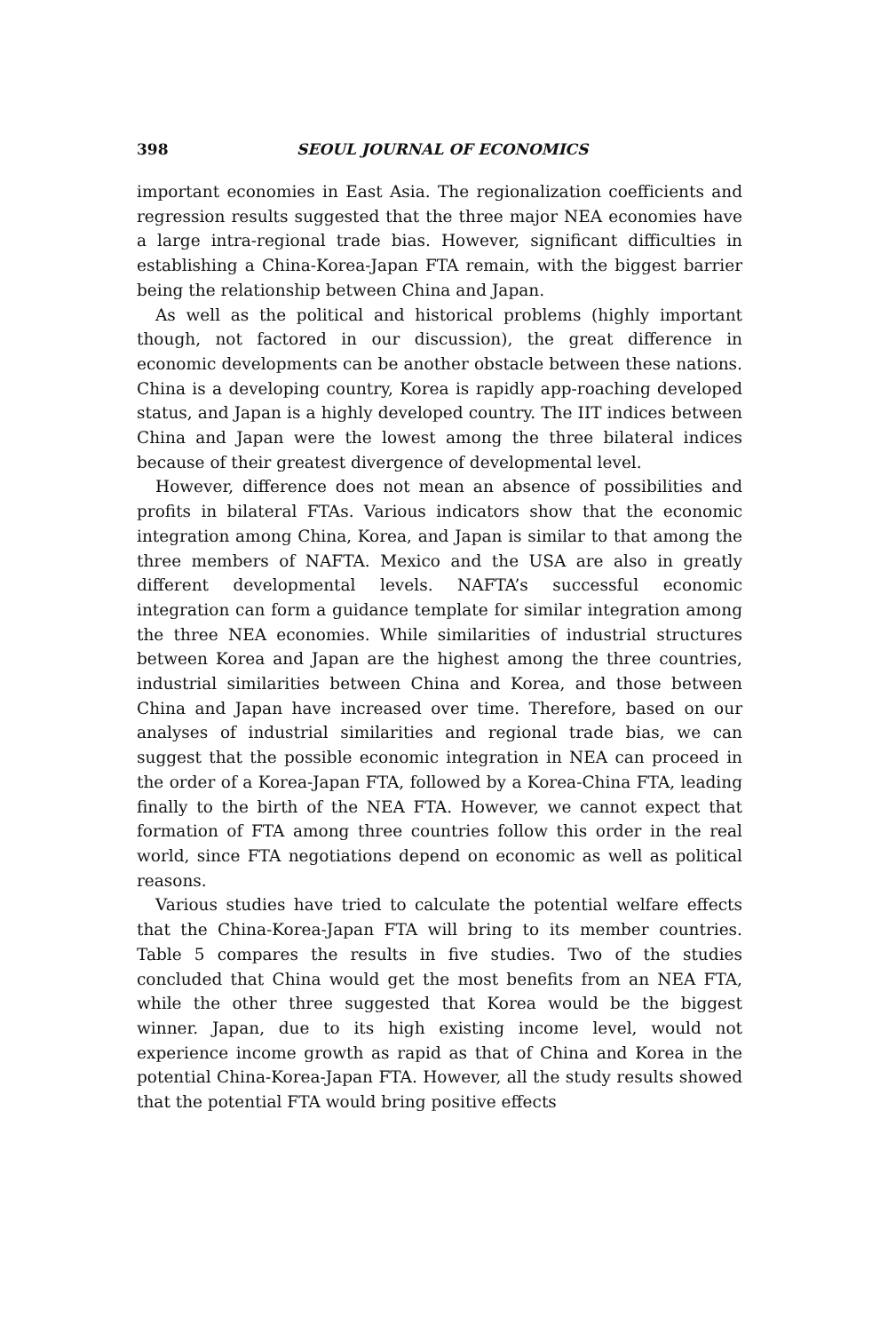398 SEOUL JOURNAL OF ECONOMICS
important economies in East Asia. The regionalization coefficients and regression results suggested that the three major NEA economies have a large intra-regional trade bias. However, significant difficulties in establishing a China-Korea-Japan FTA remain, with the biggest barrier being the relationship between China and Japan.
As well as the political and historical problems (highly important though, not factored in our discussion), the great difference in economic developments can be another obstacle between these nations. China is a developing country, Korea is rapidly app-roaching developed status, and Japan is a highly developed country. The IIT indices between China and Japan were the lowest among the three bilateral indices because of their greatest divergence of developmental level.
However, difference does not mean an absence of possibilities and profits in bilateral FTAs. Various indicators show that the economic integration among China, Korea, and Japan is similar to that among the three members of NAFTA. Mexico and the USA are also in greatly different developmental levels. NAFTA’s successful economic integration can form a guidance template for similar integration among the three NEA economies. While similarities of industrial structures between Korea and Japan are the highest among the three countries, industrial similarities between China and Korea, and those between China and Japan have increased over time. Therefore, based on our analyses of industrial similarities and regional trade bias, we can suggest that the possible economic integration in NEA can proceed in the order of a Korea-Japan FTA, followed by a Korea-China FTA, leading finally to the birth of the NEA FTA. However, we cannot expect that formation of FTA among three countries follow this order in the real world, since FTA negotiations depend on economic as well as political reasons.
Various studies have tried to calculate the potential welfare effects that the China-Korea-Japan FTA will bring to its member countries. Table 5 compares the results in five studies. Two of the studies concluded that China would get the most benefits from an NEA FTA, while the other three suggested that Korea would be the biggest winner. Japan, due to its high existing income level, would not experience income growth as rapid as that of China and Korea in the potential China-Korea-Japan FTA. However, all the study results showed that the potential FTA would bring positive effects